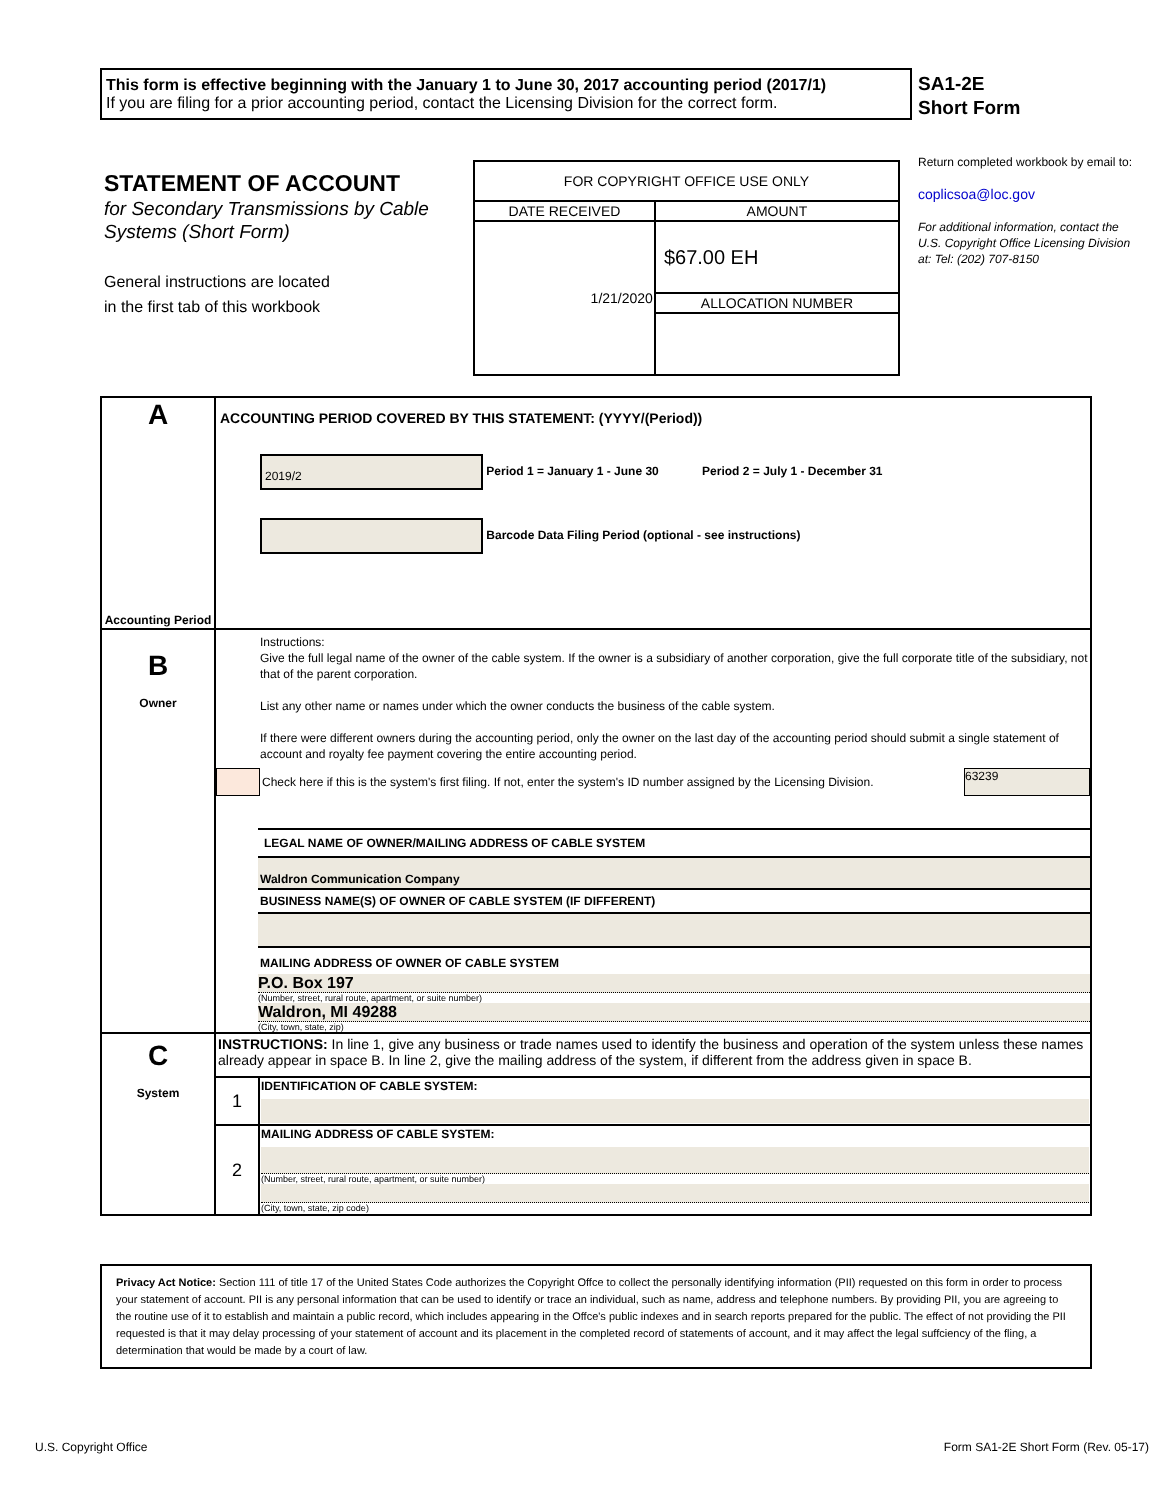This form is effective beginning with the January 1 to June 30, 2017 accounting period (2017/1)
If you are filing for a prior accounting period, contact the Licensing Division for the correct form.
SA1-2E
Short Form
STATEMENT OF ACCOUNT
for Secondary Transmissions by Cable Systems (Short Form)
General instructions are located
in the first tab of this workbook
| FOR COPYRIGHT OFFICE USE ONLY | |
| DATE RECEIVED | AMOUNT |
| 1/21/2020 | $67.00 EH |
| | ALLOCATION NUMBER |
Return completed workbook by email to:
coplicsoa@loc.gov
For additional information, contact the U.S. Copyright Office Licensing Division at: Tel: (202) 707-8150
| A Accounting Period | ACCOUNTING PERIOD COVERED BY THIS STATEMENT: (YYYY/(Period)) 2019/2 Period 1 = January 1 - June 30 Period 2 = July 1 - December 31 Barcode Data Filing Period (optional - see instructions) |
| B Owner | Instructions: Give the full legal name of the owner of the cable system. If the owner is a subsidiary of another corporation, give the full corporate title of the subsidiary, not that of the parent corporation. List any other name or names under which the owner conducts the business of the cable system. If there were different owners during the accounting period, only the owner on the last day of the accounting period should submit a single statement of account and royalty fee payment covering the entire accounting period. Check here if this is the system's first filing. If not, enter the system's ID number assigned by the Licensing Division. 63239 LEGAL NAME OF OWNER/MAILING ADDRESS OF CABLE SYSTEM Waldron Communication Company BUSINESS NAME(S) OF OWNER OF CABLE SYSTEM (IF DIFFERENT) MAILING ADDRESS OF OWNER OF CABLE SYSTEM P.O. Box 197 (Number, street, rural route, apartment, or suite number) Waldron, MI 49288 (City, town, state, zip) |
| C System | INSTRUCTIONS: In line 1, give any business or trade names used to identify the business and operation of the system unless these names already appear in space B. In line 2, give the mailing address of the system, if different from the address given in space B. / 1 / IDENTIFICATION OF CABLE SYSTEM: / / 2 / MAILING ADDRESS OF CABLE SYSTEM: (Number, street, rural route, apartment, or suite number) (City, town, state, zip code) / |
Privacy Act Notice: Section 111 of title 17 of the United States Code authorizes the Copyright Offce to collect the personally identifying information (PII) requested on this form in order to process your statement of account. PII is any personal information that can be used to identify or trace an individual, such as name, address and telephone numbers. By providing PII, you are agreeing to the routine use of it to establish and maintain a public record, which includes appearing in the Offce's public indexes and in search reports prepared for the public. The effect of not providing the PII requested is that it may delay processing of your statement of account and its placement in the completed record of statements of account, and it may affect the legal suffciency of the fling, a determination that would be made by a court of law.
U.S. Copyright Office
Form SA1-2E Short Form (Rev. 05-17)